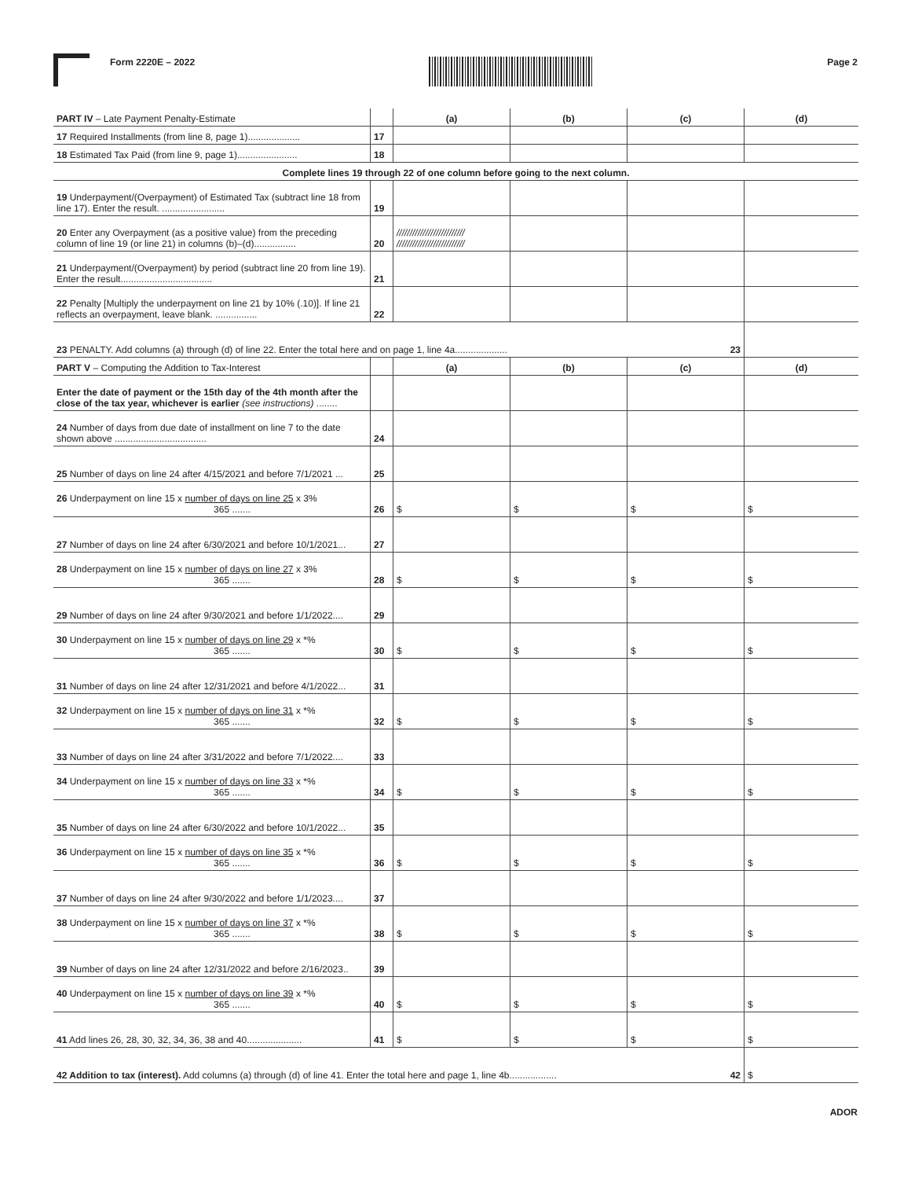Form 2220E – 2022 Page 2
| PART IV – Late Payment Penalty-Estimate | | (a) | (b) | (c) | (d) |
| 17 Required Installments (from line 8, page 1).................... | 17 | | | | |
| 18 Estimated Tax Paid (from line 9, page 1)....................... | 18 | | | | |
| Complete lines 19 through 22 of one column before going to the next column. | | | | | |
| 19 Underpayment/(Overpayment) of Estimated Tax (subtract line 18 from line 17). Enter the result. ........................ | 19 | | | | |
| 20 Enter any Overpayment (as a positive value) from the preceding column of line 19 (or line 21) in columns (b)–(d)................ | 20 | ////////////////////////// ////////////////////////// | | | |
| 21 Underpayment/(Overpayment) by period (subtract line 20 from line 19). Enter the result................................... | 21 | | | | |
| 22 Penalty [Multiply the underpayment on line 21 by 10% (.10)]. If line 21 reflects an overpayment, leave blank. ................ | 22 | | | | |
| 23 PENALTY. Add columns (a) through (d) of line 22. Enter the total here and on page 1, line 4a.................... 23 | | | | | |
| PART V – Computing the Addition to Tax-Interest | | (a) | (b) | (c) | (d) |
| Enter the date of payment or the 15th day of the 4th month after the close of the tax year, whichever is earlier (see instructions) ........ | | | | | |
| 24 Number of days from due date of installment on line 7 to the date shown above ................................... | 24 | | | | |
| 25 Number of days on line 24 after 4/15/2021 and before 7/1/2021 ... | 25 | | | | |
| 26 Underpayment on line 15 x number of days on line 25 x 3% 365 ....... | 26 | $ | $ | $ | $ |
| 27 Number of days on line 24 after 6/30/2021 and before 10/1/2021... | 27 | | | | |
| 28 Underpayment on line 15 x number of days on line 27 x 3% 365 ....... | 28 | $ | $ | $ | $ |
| 29 Number of days on line 24 after 9/30/2021 and before 1/1/2022.... | 29 | | | | |
| 30 Underpayment on line 15 x number of days on line 29 x *% 365 ....... | 30 | $ | $ | $ | $ |
| 31 Number of days on line 24 after 12/31/2021 and before 4/1/2022... | 31 | | | | |
| 32 Underpayment on line 15 x number of days on line 31 x *% 365 ....... | 32 | $ | $ | $ | $ |
| 33 Number of days on line 24 after 3/31/2022 and before 7/1/2022.... | 33 | | | | |
| 34 Underpayment on line 15 x number of days on line 33 x *% 365 ....... | 34 | $ | $ | $ | $ |
| 35 Number of days on line 24 after 6/30/2022 and before 10/1/2022... | 35 | | | | |
| 36 Underpayment on line 15 x number of days on line 35 x *% 365 ....... | 36 | $ | $ | $ | $ |
| 37 Number of days on line 24 after 9/30/2022 and before 1/1/2023.... | 37 | | | | |
| 38 Underpayment on line 15 x number of days on line 37 x *% 365 ....... | 38 | $ | $ | $ | $ |
| 39 Number of days on line 24 after 12/31/2022 and before 2/16/2023.. | 39 | | | | |
| 40 Underpayment on line 15 x number of days on line 39 x *% 365 ....... | 40 | $ | $ | $ | $ |
| 41 Add lines 26, 28, 30, 32, 34, 36, 38 and 40..................... | 41 | $ | $ | $ | $ |
| 42 Addition to tax (interest). Add columns (a) through (d) of line 41. Enter the total here and page 1, line 4b.................. 42 | | | | | $ |
ADOR